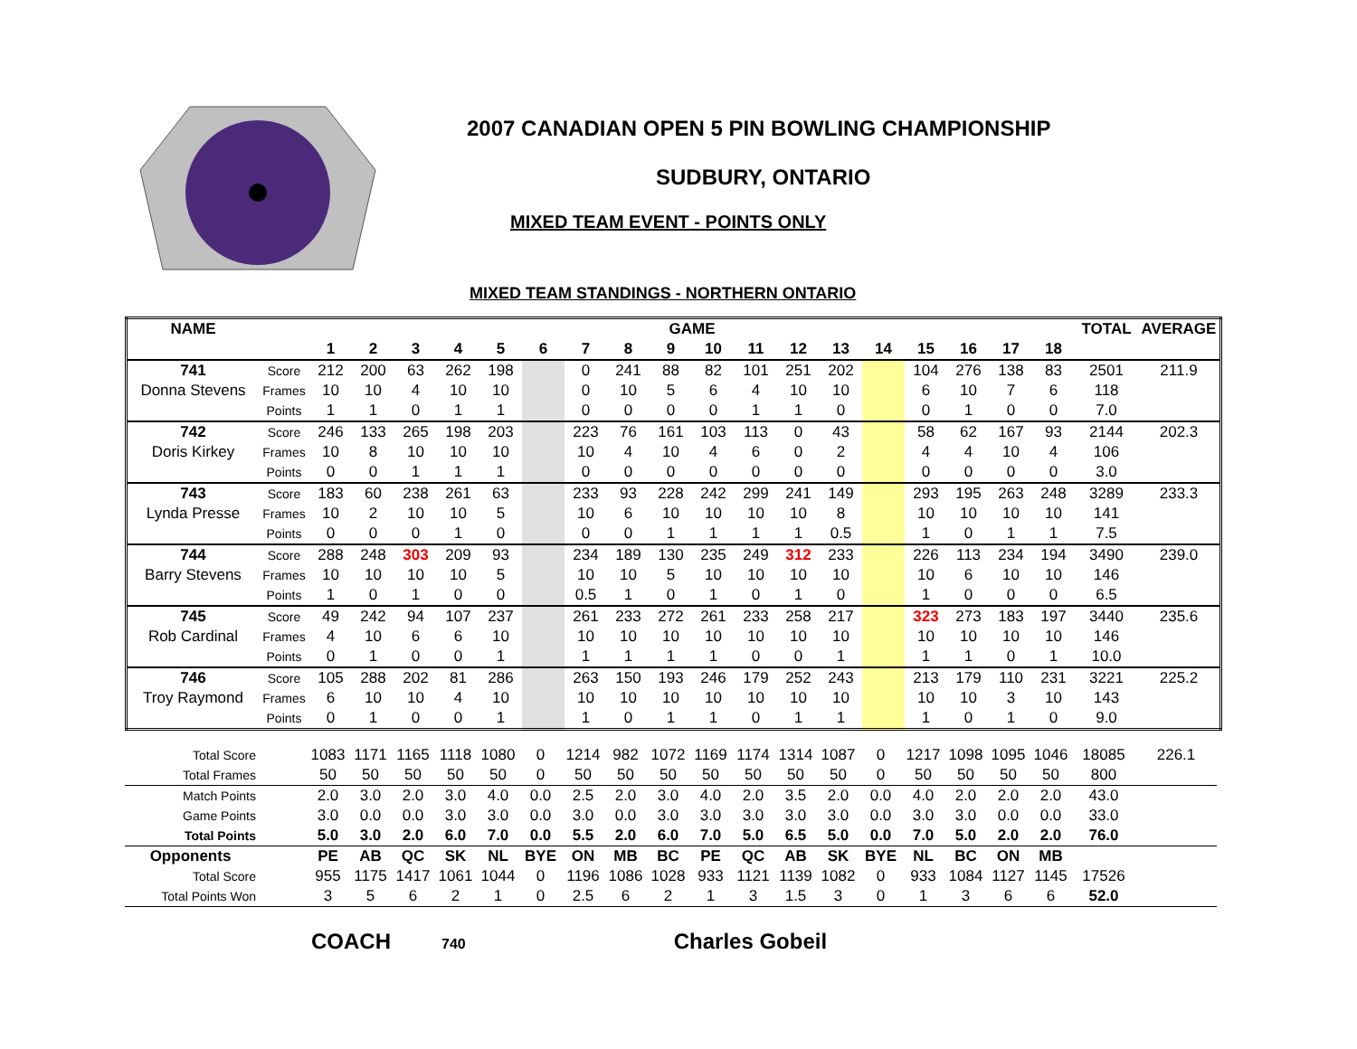2007 CANADIAN OPEN 5 PIN BOWLING CHAMPIONSHIP
SUDBURY, ONTARIO
MIXED TEAM EVENT - POINTS ONLY
MIXED TEAM STANDINGS - NORTHERN ONTARIO
| NAME | | GAME | | | | | | | | | | | | | | | | | | TOTAL | AVERAGE |
| --- | --- | --- | --- | --- | --- | --- | --- | --- | --- | --- | --- | --- | --- | --- | --- | --- | --- | --- | --- | --- | --- |
| | | 1 | 2 | 3 | 4 | 5 | 6 | 7 | 8 | 9 | 10 | 11 | 12 | 13 | 14 | 15 | 16 | 17 | 18 | | |
| 741 | Score | 212 | 200 | 63 | 262 | 198 | | 0 | 241 | 88 | 82 | 101 | 251 | 202 | | 104 | 276 | 138 | 83 | 2501 | 211.9 |
| Donna Stevens | Frames | 10 | 10 | 4 | 10 | 10 | | 0 | 10 | 5 | 6 | 4 | 10 | 10 | | 6 | 10 | 7 | 6 | 118 | |
| | Points | 1 | 1 | 0 | 1 | 1 | | 0 | 0 | 0 | 0 | 1 | 1 | 0 | | 0 | 1 | 0 | 0 | 7.0 | |
| 742 | Score | 246 | 133 | 265 | 198 | 203 | | 223 | 76 | 161 | 103 | 113 | 0 | 43 | | 58 | 62 | 167 | 93 | 2144 | 202.3 |
| Doris Kirkey | Frames | 10 | 8 | 10 | 10 | 10 | | 10 | 4 | 10 | 4 | 6 | 0 | 2 | | 4 | 4 | 10 | 4 | 106 | |
| | Points | 0 | 0 | 1 | 1 | 1 | | 0 | 0 | 0 | 0 | 0 | 0 | 0 | | 0 | 0 | 0 | 0 | 3.0 | |
| 743 | Score | 183 | 60 | 238 | 261 | 63 | | 233 | 93 | 228 | 242 | 299 | 241 | 149 | | 293 | 195 | 263 | 248 | 3289 | 233.3 |
| Lynda Presse | Frames | 10 | 2 | 10 | 10 | 5 | | 10 | 6 | 10 | 10 | 10 | 10 | 8 | | 10 | 10 | 10 | 10 | 141 | |
| | Points | 0 | 0 | 0 | 1 | 0 | | 0 | 0 | 1 | 1 | 1 | 1 | 0.5 | | 1 | 0 | 1 | 1 | 7.5 | |
| 744 | Score | 288 | 248 | 303 | 209 | 93 | | 234 | 189 | 130 | 235 | 249 | 312 | 233 | | 226 | 113 | 234 | 194 | 3490 | 239.0 |
| Barry Stevens | Frames | 10 | 10 | 10 | 10 | 5 | | 10 | 10 | 5 | 10 | 10 | 10 | 10 | | 10 | 6 | 10 | 10 | 146 | |
| | Points | 1 | 0 | 1 | 0 | 0 | | 0.5 | 1 | 0 | 1 | 0 | 1 | 0 | | 1 | 0 | 0 | 0 | 6.5 | |
| 745 | Score | 49 | 242 | 94 | 107 | 237 | | 261 | 233 | 272 | 261 | 233 | 258 | 217 | | 323 | 273 | 183 | 197 | 3440 | 235.6 |
| Rob Cardinal | Frames | 4 | 10 | 6 | 6 | 10 | | 10 | 10 | 10 | 10 | 10 | 10 | 10 | | 10 | 10 | 10 | 10 | 146 | |
| | Points | 0 | 1 | 0 | 0 | 1 | | 1 | 1 | 1 | 1 | 0 | 0 | 1 | | 1 | 1 | 0 | 1 | 10.0 | |
| 746 | Score | 105 | 288 | 202 | 81 | 286 | | 263 | 150 | 193 | 246 | 179 | 252 | 243 | | 213 | 179 | 110 | 231 | 3221 | 225.2 |
| Troy Raymond | Frames | 6 | 10 | 10 | 4 | 10 | | 10 | 10 | 10 | 10 | 10 | 10 | 10 | | 10 | 10 | 3 | 10 | 143 | |
| | Points | 0 | 1 | 0 | 0 | 1 | | 1 | 0 | 1 | 1 | 0 | 1 | 1 | | 1 | 0 | 1 | 0 | 9.0 | |
| Total Score | | 1083 | 1171 | 1165 | 1118 | 1080 | 0 | 1214 | 982 | 1072 | 1169 | 1174 | 1314 | 1087 | 0 | 1217 | 1098 | 1095 | 1046 | 18085 | 226.1 |
| Total Frames | | 50 | 50 | 50 | 50 | 50 | 0 | 50 | 50 | 50 | 50 | 50 | 50 | 50 | 0 | 50 | 50 | 50 | 50 | 800 | |
| Match Points | | 2.0 | 3.0 | 2.0 | 3.0 | 4.0 | 0.0 | 2.5 | 2.0 | 3.0 | 4.0 | 2.0 | 3.5 | 2.0 | 0.0 | 4.0 | 2.0 | 2.0 | 2.0 | 43.0 | |
| Game Points | | 3.0 | 0.0 | 0.0 | 3.0 | 3.0 | 0.0 | 3.0 | 0.0 | 3.0 | 3.0 | 3.0 | 3.0 | 3.0 | 0.0 | 3.0 | 3.0 | 0.0 | 0.0 | 33.0 | |
| Total Points | | 5.0 | 3.0 | 2.0 | 6.0 | 7.0 | 0.0 | 5.5 | 2.0 | 6.0 | 7.0 | 5.0 | 6.5 | 5.0 | 0.0 | 7.0 | 5.0 | 2.0 | 2.0 | 76.0 | |
| Opponents | | PE | AB | QC | SK | NL | BYE | ON | MB | BC | PE | QC | AB | SK | BYE | NL | BC | ON | MB | | |
| Total Score | | 955 | 1175 | 1417 | 1061 | 1044 | 0 | 1196 | 1086 | 1028 | 933 | 1121 | 1139 | 1082 | 0 | 933 | 1084 | 1127 | 1145 | 17526 | |
| Total Points Won | | 3 | 5 | 6 | 2 | 1 | 0 | 2.5 | 6 | 2 | 1 | 3 | 1.5 | 3 | 0 | 1 | 3 | 6 | 6 | 52.0 | |
COACH 740 Charles Gobeil